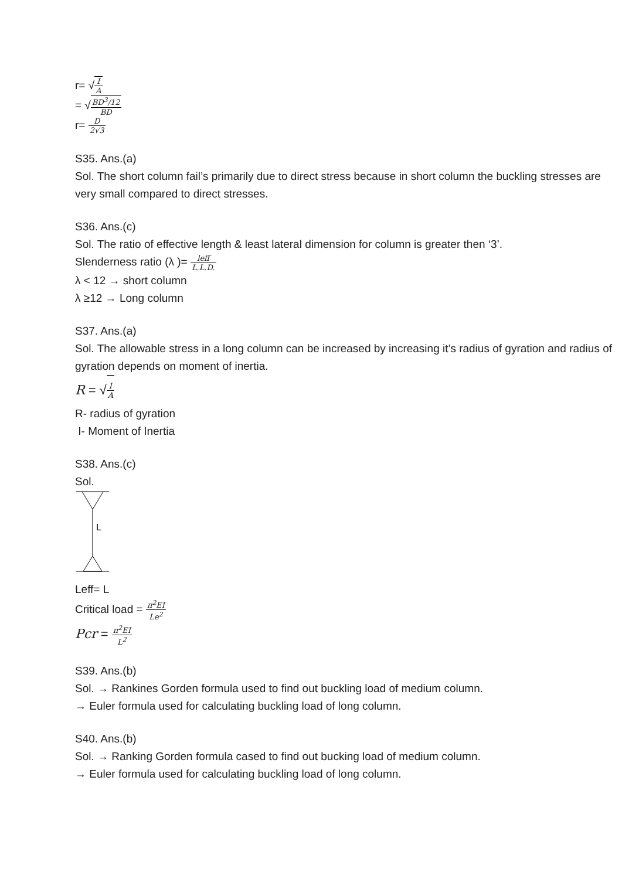r= √I A
= √BD<sup>3</sup>/12 BD
r= D 2√3
S35. Ans.(a)
Sol. The short column fail’s primarily due to direct stress because in short column the buckling stresses are very small compared to direct stresses.
S36. Ans.(c)
Sol. The ratio of effective length & least lateral dimension for column is greater then ‘3’.
Slenderness ratio (λ )= leff L.L.D.
λ < 12 → short column
λ ≥12 → Long column
S37. Ans.(a)
Sol. The allowable stress in a long column can be increased by increasing it’s radius of gyration and radius of gyration depends on moment of inertia.
R = √I A
R- radius of gyration
I- Moment of Inertia
S38. Ans.(c)
Sol.
L
Leff= L
Critical load = π<sup>2</sup>EI Le<sup>2</sup>
Pcr = π<sup>2</sup>EI L<sup>2</sup>
S39. Ans.(b)
Sol. → Rankines Gorden formula used to find out buckling load of medium column.
→ Euler formula used for calculating buckling load of long column.
S40. Ans.(b)
Sol. → Ranking Gorden formula cased to find out bucking load of medium column.
→ Euler formula used for calculating buckling load of long column.